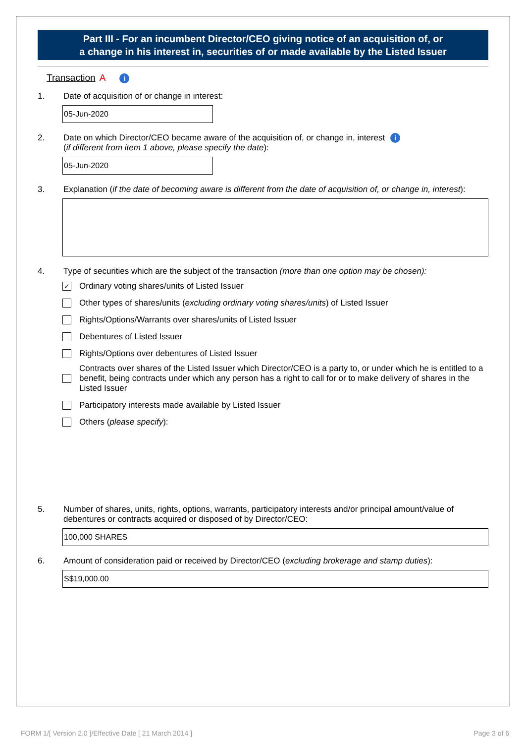Part III - For an incumbent Director/CEO giving notice of an acquisition of, or
a change in his interest in, securities of or made available by the Listed Issuer
Transaction A i
1. Date of acquisition of or change in interest:
05-Jun-2020
2. Date on which Director/CEO became aware of the acquisition of, or change in, interest i
(if different from item 1 above, please specify the date):
05-Jun-2020
3. Explanation (if the date of becoming aware is different from the date of acquisition of, or change in, interest):
4. Type of securities which are the subject of the transaction (more than one option may be chosen):
✓
Ordinary voting shares/units of Listed Issuer
Other types of shares/units (excluding ordinary voting shares/units) of Listed Issuer
Rights/Options/Warrants over shares/units of Listed Issuer
Debentures of Listed Issuer
Rights/Options over debentures of Listed Issuer
Contracts over shares of the Listed Issuer which Director/CEO is a party to, or under which he is entitled to a benefit, being contracts under which any person has a right to call for or to make delivery of shares in the Listed Issuer
Participatory interests made available by Listed Issuer
Others (please specify):
5. Number of shares, units, rights, options, warrants, participatory interests and/or principal amount/value of debentures or contracts acquired or disposed of by Director/CEO:
100,000 SHARES
6. Amount of consideration paid or received by Director/CEO (excluding brokerage and stamp duties):
S$19,000.00
FORM 1/[ Version 2.0 ]/Effective Date [ 21 March 2014 ] Page 3 of 6